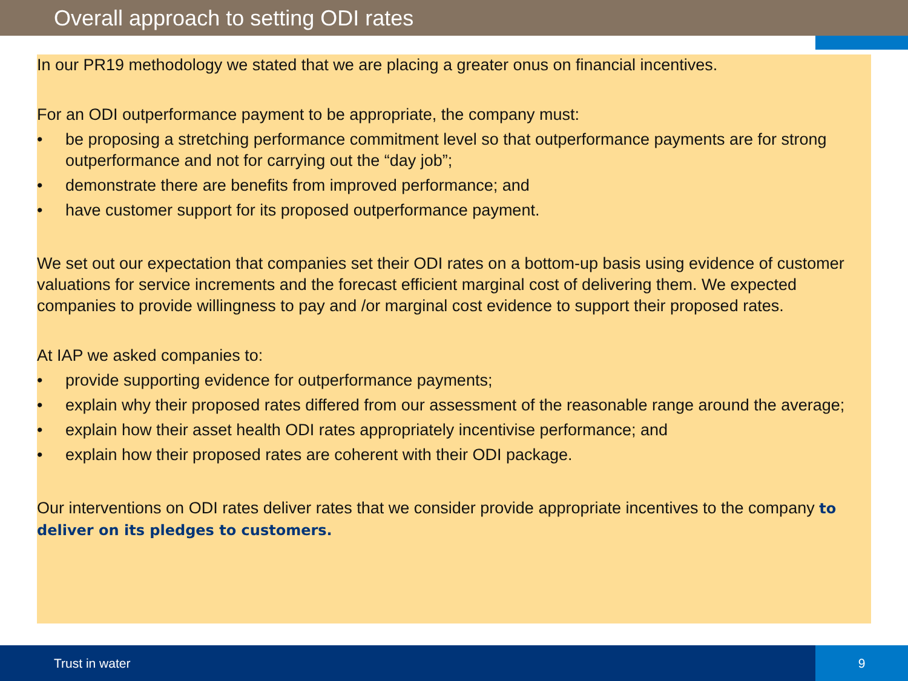Overall approach to setting ODI rates
In our PR19 methodology we stated that we are placing a greater onus on financial incentives.
For an ODI outperformance payment to be appropriate, the company must:
• be proposing a stretching performance commitment level so that outperformance payments are for strong outperformance and not for carrying out the “day job”;
• demonstrate there are benefits from improved performance; and
• have customer support for its proposed outperformance payment.
We set out our expectation that companies set their ODI rates on a bottom-up basis using evidence of customer valuations for service increments and the forecast efficient marginal cost of delivering them. We expected companies to provide willingness to pay and /or marginal cost evidence to support their proposed rates.
At IAP we asked companies to:
• provide supporting evidence for outperformance payments;
• explain why their proposed rates differed from our assessment of the reasonable range around the average;
• explain how their asset health ODI rates appropriately incentivise performance; and
• explain how their proposed rates are coherent with their ODI package.
Our interventions on ODI rates deliver rates that we consider provide appropriate incentives to the company to deliver on its pledges to customers.
Trust in water 9